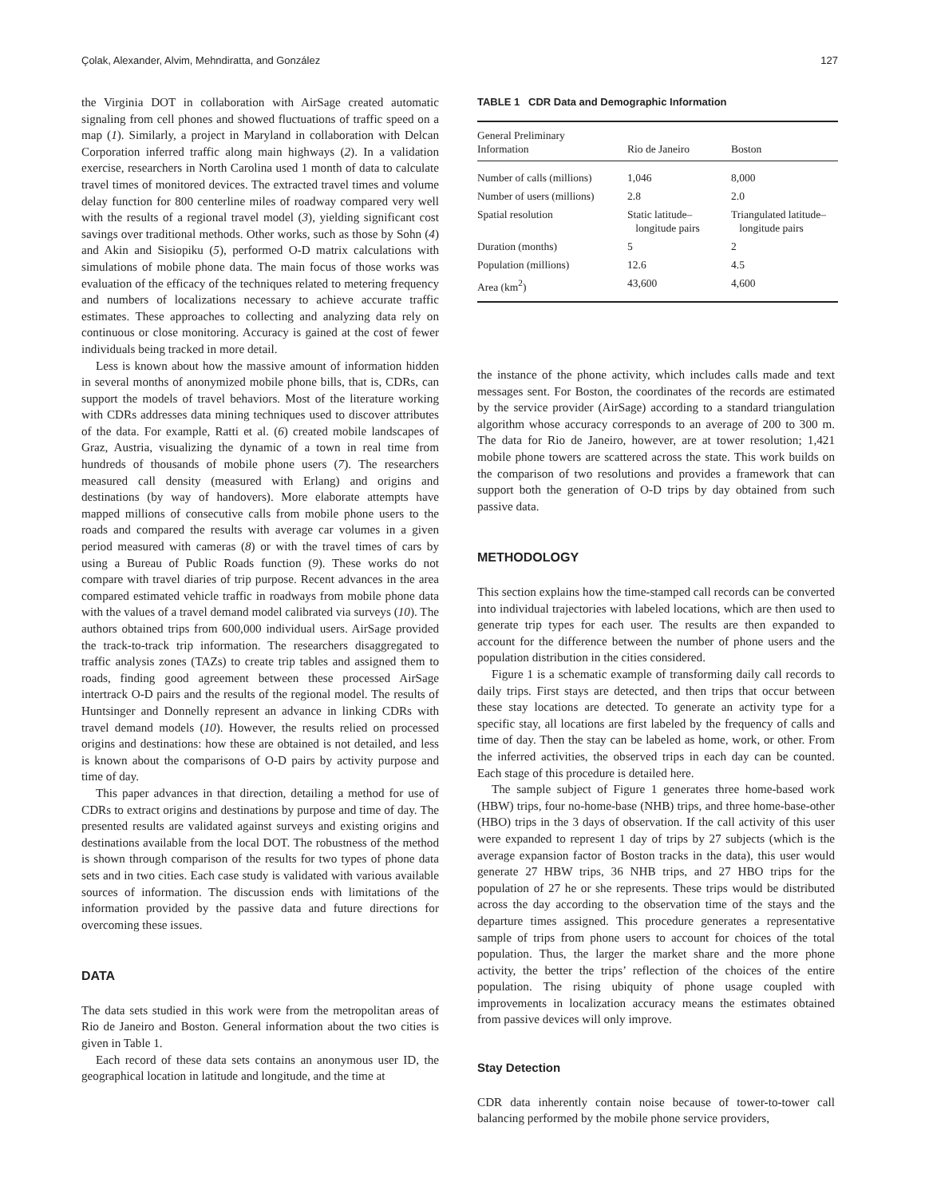Çolak, Alexander, Alvim, Mehndiratta, and González 127
the Virginia DOT in collaboration with AirSage created automatic signaling from cell phones and showed fluctuations of traffic speed on a map (1). Similarly, a project in Maryland in collaboration with Delcan Corporation inferred traffic along main highways (2). In a validation exercise, researchers in North Carolina used 1 month of data to calculate travel times of monitored devices. The extracted travel times and volume delay function for 800 centerline miles of roadway compared very well with the results of a regional travel model (3), yielding significant cost savings over traditional methods. Other works, such as those by Sohn (4) and Akin and Sisiopiku (5), performed O-D matrix calculations with simulations of mobile phone data. The main focus of those works was evaluation of the efficacy of the techniques related to metering frequency and numbers of localizations necessary to achieve accurate traffic estimates. These approaches to collecting and analyzing data rely on continuous or close monitoring. Accuracy is gained at the cost of fewer individuals being tracked in more detail.
Less is known about how the massive amount of information hidden in several months of anonymized mobile phone bills, that is, CDRs, can support the models of travel behaviors. Most of the literature working with CDRs addresses data mining techniques used to discover attributes of the data. For example, Ratti et al. (6) created mobile landscapes of Graz, Austria, visualizing the dynamic of a town in real time from hundreds of thousands of mobile phone users (7). The researchers measured call density (measured with Erlang) and origins and destinations (by way of handovers). More elaborate attempts have mapped millions of consecutive calls from mobile phone users to the roads and compared the results with average car volumes in a given period measured with cameras (8) or with the travel times of cars by using a Bureau of Public Roads function (9). These works do not compare with travel diaries of trip purpose. Recent advances in the area compared estimated vehicle traffic in roadways from mobile phone data with the values of a travel demand model calibrated via surveys (10). The authors obtained trips from 600,000 individual users. AirSage provided the track-to-track trip information. The researchers disaggregated to traffic analysis zones (TAZs) to create trip tables and assigned them to roads, finding good agreement between these processed AirSage intertrack O-D pairs and the results of the regional model. The results of Huntsinger and Donnelly represent an advance in linking CDRs with travel demand models (10). However, the results relied on processed origins and destinations: how these are obtained is not detailed, and less is known about the comparisons of O-D pairs by activity purpose and time of day.
This paper advances in that direction, detailing a method for use of CDRs to extract origins and destinations by purpose and time of day. The presented results are validated against surveys and existing origins and destinations available from the local DOT. The robustness of the method is shown through comparison of the results for two types of phone data sets and in two cities. Each case study is validated with various available sources of information. The discussion ends with limitations of the information provided by the passive data and future directions for overcoming these issues.
DATA
The data sets studied in this work were from the metropolitan areas of Rio de Janeiro and Boston. General information about the two cities is given in Table 1.
Each record of these data sets contains an anonymous user ID, the geographical location in latitude and longitude, and the time at
TABLE 1 CDR Data and Demographic Information
| General Preliminary Information | Rio de Janeiro | Boston |
| --- | --- | --- |
| Number of calls (millions) | 1,046 | 8,000 |
| Number of users (millions) | 2.8 | 2.0 |
| Spatial resolution | Static latitude– longitude pairs | Triangulated latitude– longitude pairs |
| Duration (months) | 5 | 2 |
| Population (millions) | 12.6 | 4.5 |
| Area (km<sup>2</sup>) | 43,600 | 4,600 |
the instance of the phone activity, which includes calls made and text messages sent. For Boston, the coordinates of the records are estimated by the service provider (AirSage) according to a standard triangulation algorithm whose accuracy corresponds to an average of 200 to 300 m. The data for Rio de Janeiro, however, are at tower resolution; 1,421 mobile phone towers are scattered across the state. This work builds on the comparison of two resolutions and provides a framework that can support both the generation of O-D trips by day obtained from such passive data.
METHODOLOGY
This section explains how the time-stamped call records can be converted into individual trajectories with labeled locations, which are then used to generate trip types for each user. The results are then expanded to account for the difference between the number of phone users and the population distribution in the cities considered.
Figure 1 is a schematic example of transforming daily call records to daily trips. First stays are detected, and then trips that occur between these stay locations are detected. To generate an activity type for a specific stay, all locations are first labeled by the frequency of calls and time of day. Then the stay can be labeled as home, work, or other. From the inferred activities, the observed trips in each day can be counted. Each stage of this procedure is detailed here.
The sample subject of Figure 1 generates three home-based work (HBW) trips, four no-home-base (NHB) trips, and three home-base-other (HBO) trips in the 3 days of observation. If the call activity of this user were expanded to represent 1 day of trips by 27 subjects (which is the average expansion factor of Boston tracks in the data), this user would generate 27 HBW trips, 36 NHB trips, and 27 HBO trips for the population of 27 he or she represents. These trips would be distributed across the day according to the observation time of the stays and the departure times assigned. This procedure generates a representative sample of trips from phone users to account for choices of the total population. Thus, the larger the market share and the more phone activity, the better the trips’ reflection of the choices of the entire population. The rising ubiquity of phone usage coupled with improvements in localization accuracy means the estimates obtained from passive devices will only improve.
Stay Detection
CDR data inherently contain noise because of tower-to-tower call balancing performed by the mobile phone service providers,